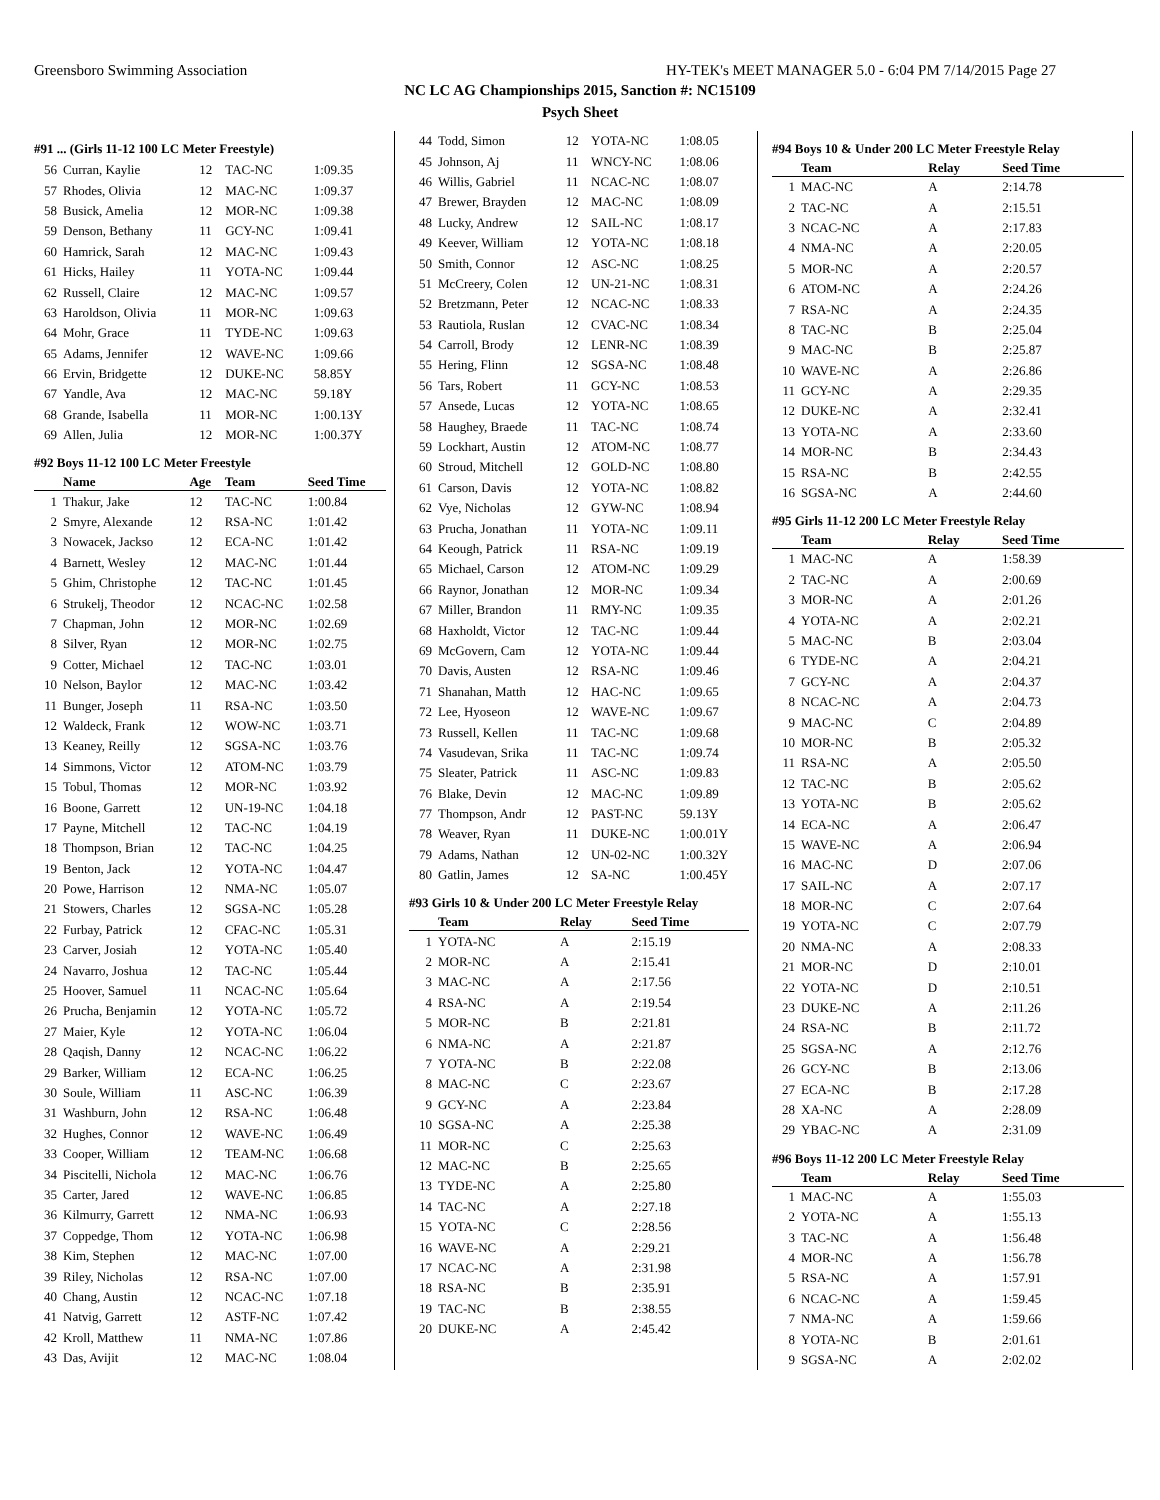Greensboro Swimming Association HY-TEK's MEET MANAGER 5.0 - 6:04 PM 7/14/2015 Page 27
NC LC AG Championships 2015, Sanction #: NC15109
Psych Sheet
#91 ... (Girls 11-12 100 LC Meter Freestyle)
| 56 | Curran, Kaylie | 12 | TAC-NC | 1:09.35 |
| 57 | Rhodes, Olivia | 12 | MAC-NC | 1:09.37 |
| 58 | Busick, Amelia | 12 | MOR-NC | 1:09.38 |
| 59 | Denson, Bethany | 11 | GCY-NC | 1:09.41 |
| 60 | Hamrick, Sarah | 12 | MAC-NC | 1:09.43 |
| 61 | Hicks, Hailey | 11 | YOTA-NC | 1:09.44 |
| 62 | Russell, Claire | 12 | MAC-NC | 1:09.57 |
| 63 | Haroldson, Olivia | 11 | MOR-NC | 1:09.63 |
| 64 | Mohr, Grace | 11 | TYDE-NC | 1:09.63 |
| 65 | Adams, Jennifer | 12 | WAVE-NC | 1:09.66 |
| 66 | Ervin, Bridgette | 12 | DUKE-NC | 58.85Y |
| 67 | Yandle, Ava | 12 | MAC-NC | 59.18Y |
| 68 | Grande, Isabella | 11 | MOR-NC | 1:00.13Y |
| 69 | Allen, Julia | 12 | MOR-NC | 1:00.37Y |
#92 Boys 11-12 100 LC Meter Freestyle
| | Name | Age | Team | Seed Time |
| --- | --- | --- | --- | --- |
| 1 | Thakur, Jake | 12 | TAC-NC | 1:00.84 |
| 2 | Smyre, Alexande | 12 | RSA-NC | 1:01.42 |
| 3 | Nowacek, Jackso | 12 | ECA-NC | 1:01.42 |
| 4 | Barnett, Wesley | 12 | MAC-NC | 1:01.44 |
| 5 | Ghim, Christophe | 12 | TAC-NC | 1:01.45 |
| 6 | Strukelj, Theodor | 12 | NCAC-NC | 1:02.58 |
| 7 | Chapman, John | 12 | MOR-NC | 1:02.69 |
| 8 | Silver, Ryan | 12 | MOR-NC | 1:02.75 |
| 9 | Cotter, Michael | 12 | TAC-NC | 1:03.01 |
| 10 | Nelson, Baylor | 12 | MAC-NC | 1:03.42 |
| 11 | Bunger, Joseph | 11 | RSA-NC | 1:03.50 |
| 12 | Waldeck, Frank | 12 | WOW-NC | 1:03.71 |
| 13 | Keaney, Reilly | 12 | SGSA-NC | 1:03.76 |
| 14 | Simmons, Victor | 12 | ATOM-NC | 1:03.79 |
| 15 | Tobul, Thomas | 12 | MOR-NC | 1:03.92 |
| 16 | Boone, Garrett | 12 | UN-19-NC | 1:04.18 |
| 17 | Payne, Mitchell | 12 | TAC-NC | 1:04.19 |
| 18 | Thompson, Brian | 12 | TAC-NC | 1:04.25 |
| 19 | Benton, Jack | 12 | YOTA-NC | 1:04.47 |
| 20 | Powe, Harrison | 12 | NMA-NC | 1:05.07 |
| 21 | Stowers, Charles | 12 | SGSA-NC | 1:05.28 |
| 22 | Furbay, Patrick | 12 | CFAC-NC | 1:05.31 |
| 23 | Carver, Josiah | 12 | YOTA-NC | 1:05.40 |
| 24 | Navarro, Joshua | 12 | TAC-NC | 1:05.44 |
| 25 | Hoover, Samuel | 11 | NCAC-NC | 1:05.64 |
| 26 | Prucha, Benjamin | 12 | YOTA-NC | 1:05.72 |
| 27 | Maier, Kyle | 12 | YOTA-NC | 1:06.04 |
| 28 | Qaqish, Danny | 12 | NCAC-NC | 1:06.22 |
| 29 | Barker, William | 12 | ECA-NC | 1:06.25 |
| 30 | Soule, William | 11 | ASC-NC | 1:06.39 |
| 31 | Washburn, John | 12 | RSA-NC | 1:06.48 |
| 32 | Hughes, Connor | 12 | WAVE-NC | 1:06.49 |
| 33 | Cooper, William | 12 | TEAM-NC | 1:06.68 |
| 34 | Piscitelli, Nichola | 12 | MAC-NC | 1:06.76 |
| 35 | Carter, Jared | 12 | WAVE-NC | 1:06.85 |
| 36 | Kilmurry, Garrett | 12 | NMA-NC | 1:06.93 |
| 37 | Coppedge, Thom | 12 | YOTA-NC | 1:06.98 |
| 38 | Kim, Stephen | 12 | MAC-NC | 1:07.00 |
| 39 | Riley, Nicholas | 12 | RSA-NC | 1:07.00 |
| 40 | Chang, Austin | 12 | NCAC-NC | 1:07.18 |
| 41 | Natvig, Garrett | 12 | ASTF-NC | 1:07.42 |
| 42 | Kroll, Matthew | 11 | NMA-NC | 1:07.86 |
| 43 | Das, Avijit | 12 | MAC-NC | 1:08.04 |
| 44 | Todd, Simon | 12 | YOTA-NC | 1:08.05 |
| 45 | Johnson, Aj | 11 | WNCY-NC | 1:08.06 |
| 46 | Willis, Gabriel | 11 | NCAC-NC | 1:08.07 |
| 47 | Brewer, Brayden | 12 | MAC-NC | 1:08.09 |
| 48 | Lucky, Andrew | 12 | SAIL-NC | 1:08.17 |
| 49 | Keever, William | 12 | YOTA-NC | 1:08.18 |
| 50 | Smith, Connor | 12 | ASC-NC | 1:08.25 |
| 51 | McCreery, Colen | 12 | UN-21-NC | 1:08.31 |
| 52 | Bretzmann, Peter | 12 | NCAC-NC | 1:08.33 |
| 53 | Rautiola, Ruslan | 12 | CVAC-NC | 1:08.34 |
| 54 | Carroll, Brody | 12 | LENR-NC | 1:08.39 |
| 55 | Hering, Flinn | 12 | SGSA-NC | 1:08.48 |
| 56 | Tars, Robert | 11 | GCY-NC | 1:08.53 |
| 57 | Ansede, Lucas | 12 | YOTA-NC | 1:08.65 |
| 58 | Haughey, Braede | 11 | TAC-NC | 1:08.74 |
| 59 | Lockhart, Austin | 12 | ATOM-NC | 1:08.77 |
| 60 | Stroud, Mitchell | 12 | GOLD-NC | 1:08.80 |
| 61 | Carson, Davis | 12 | YOTA-NC | 1:08.82 |
| 62 | Vye, Nicholas | 12 | GYW-NC | 1:08.94 |
| 63 | Prucha, Jonathan | 11 | YOTA-NC | 1:09.11 |
| 64 | Keough, Patrick | 11 | RSA-NC | 1:09.19 |
| 65 | Michael, Carson | 12 | ATOM-NC | 1:09.29 |
| 66 | Raynor, Jonathan | 12 | MOR-NC | 1:09.34 |
| 67 | Miller, Brandon | 11 | RMY-NC | 1:09.35 |
| 68 | Haxholdt, Victor | 12 | TAC-NC | 1:09.44 |
| 69 | McGovern, Cam | 12 | YOTA-NC | 1:09.44 |
| 70 | Davis, Austen | 12 | RSA-NC | 1:09.46 |
| 71 | Shanahan, Matth | 12 | HAC-NC | 1:09.65 |
| 72 | Lee, Hyoseon | 12 | WAVE-NC | 1:09.67 |
| 73 | Russell, Kellen | 11 | TAC-NC | 1:09.68 |
| 74 | Vasudevan, Srika | 11 | TAC-NC | 1:09.74 |
| 75 | Sleater, Patrick | 11 | ASC-NC | 1:09.83 |
| 76 | Blake, Devin | 12 | MAC-NC | 1:09.89 |
| 77 | Thompson, Andr | 12 | PAST-NC | 59.13Y |
| 78 | Weaver, Ryan | 11 | DUKE-NC | 1:00.01Y |
| 79 | Adams, Nathan | 12 | UN-02-NC | 1:00.32Y |
| 80 | Gatlin, James | 12 | SA-NC | 1:00.45Y |
#93 Girls 10 & Under 200 LC Meter Freestyle Relay
| | Team | Relay | Seed Time |
| --- | --- | --- | --- |
| 1 | YOTA-NC | A | 2:15.19 |
| 2 | MOR-NC | A | 2:15.41 |
| 3 | MAC-NC | A | 2:17.56 |
| 4 | RSA-NC | A | 2:19.54 |
| 5 | MOR-NC | B | 2:21.81 |
| 6 | NMA-NC | A | 2:21.87 |
| 7 | YOTA-NC | B | 2:22.08 |
| 8 | MAC-NC | C | 2:23.67 |
| 9 | GCY-NC | A | 2:23.84 |
| 10 | SGSA-NC | A | 2:25.38 |
| 11 | MOR-NC | C | 2:25.63 |
| 12 | MAC-NC | B | 2:25.65 |
| 13 | TYDE-NC | A | 2:25.80 |
| 14 | TAC-NC | A | 2:27.18 |
| 15 | YOTA-NC | C | 2:28.56 |
| 16 | WAVE-NC | A | 2:29.21 |
| 17 | NCAC-NC | A | 2:31.98 |
| 18 | RSA-NC | B | 2:35.91 |
| 19 | TAC-NC | B | 2:38.55 |
| 20 | DUKE-NC | A | 2:45.42 |
#94 Boys 10 & Under 200 LC Meter Freestyle Relay
| | Team | Relay | Seed Time |
| --- | --- | --- | --- |
| 1 | MAC-NC | A | 2:14.78 |
| 2 | TAC-NC | A | 2:15.51 |
| 3 | NCAC-NC | A | 2:17.83 |
| 4 | NMA-NC | A | 2:20.05 |
| 5 | MOR-NC | A | 2:20.57 |
| 6 | ATOM-NC | A | 2:24.26 |
| 7 | RSA-NC | A | 2:24.35 |
| 8 | TAC-NC | B | 2:25.04 |
| 9 | MAC-NC | B | 2:25.87 |
| 10 | WAVE-NC | A | 2:26.86 |
| 11 | GCY-NC | A | 2:29.35 |
| 12 | DUKE-NC | A | 2:32.41 |
| 13 | YOTA-NC | A | 2:33.60 |
| 14 | MOR-NC | B | 2:34.43 |
| 15 | RSA-NC | B | 2:42.55 |
| 16 | SGSA-NC | A | 2:44.60 |
#95 Girls 11-12 200 LC Meter Freestyle Relay
| | Team | Relay | Seed Time |
| --- | --- | --- | --- |
| 1 | MAC-NC | A | 1:58.39 |
| 2 | TAC-NC | A | 2:00.69 |
| 3 | MOR-NC | A | 2:01.26 |
| 4 | YOTA-NC | A | 2:02.21 |
| 5 | MAC-NC | B | 2:03.04 |
| 6 | TYDE-NC | A | 2:04.21 |
| 7 | GCY-NC | A | 2:04.37 |
| 8 | NCAC-NC | A | 2:04.73 |
| 9 | MAC-NC | C | 2:04.89 |
| 10 | MOR-NC | B | 2:05.32 |
| 11 | RSA-NC | A | 2:05.50 |
| 12 | TAC-NC | B | 2:05.62 |
| 13 | YOTA-NC | B | 2:05.62 |
| 14 | ECA-NC | A | 2:06.47 |
| 15 | WAVE-NC | A | 2:06.94 |
| 16 | MAC-NC | D | 2:07.06 |
| 17 | SAIL-NC | A | 2:07.17 |
| 18 | MOR-NC | C | 2:07.64 |
| 19 | YOTA-NC | C | 2:07.79 |
| 20 | NMA-NC | A | 2:08.33 |
| 21 | MOR-NC | D | 2:10.01 |
| 22 | YOTA-NC | D | 2:10.51 |
| 23 | DUKE-NC | A | 2:11.26 |
| 24 | RSA-NC | B | 2:11.72 |
| 25 | SGSA-NC | A | 2:12.76 |
| 26 | GCY-NC | B | 2:13.06 |
| 27 | ECA-NC | B | 2:17.28 |
| 28 | XA-NC | A | 2:28.09 |
| 29 | YBAC-NC | A | 2:31.09 |
#96 Boys 11-12 200 LC Meter Freestyle Relay
| | Team | Relay | Seed Time |
| --- | --- | --- | --- |
| 1 | MAC-NC | A | 1:55.03 |
| 2 | YOTA-NC | A | 1:55.13 |
| 3 | TAC-NC | A | 1:56.48 |
| 4 | MOR-NC | A | 1:56.78 |
| 5 | RSA-NC | A | 1:57.91 |
| 6 | NCAC-NC | A | 1:59.45 |
| 7 | NMA-NC | A | 1:59.66 |
| 8 | YOTA-NC | B | 2:01.61 |
| 9 | SGSA-NC | A | 2:02.02 |